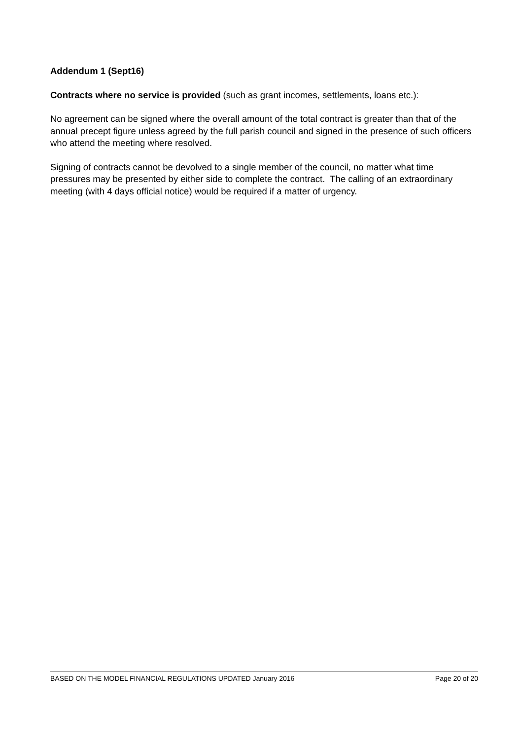Addendum 1 (Sept16)
Contracts where no service is provided (such as grant incomes, settlements, loans etc.):
No agreement can be signed where the overall amount of the total contract is greater than that of the annual precept figure unless agreed by the full parish council and signed in the presence of such officers who attend the meeting where resolved.
Signing of contracts cannot be devolved to a single member of the council, no matter what time pressures may be presented by either side to complete the contract. The calling of an extraordinary meeting (with 4 days official notice) would be required if a matter of urgency.
BASED ON THE MODEL FINANCIAL REGULATIONS UPDATED January 2016 Page 20 of 20